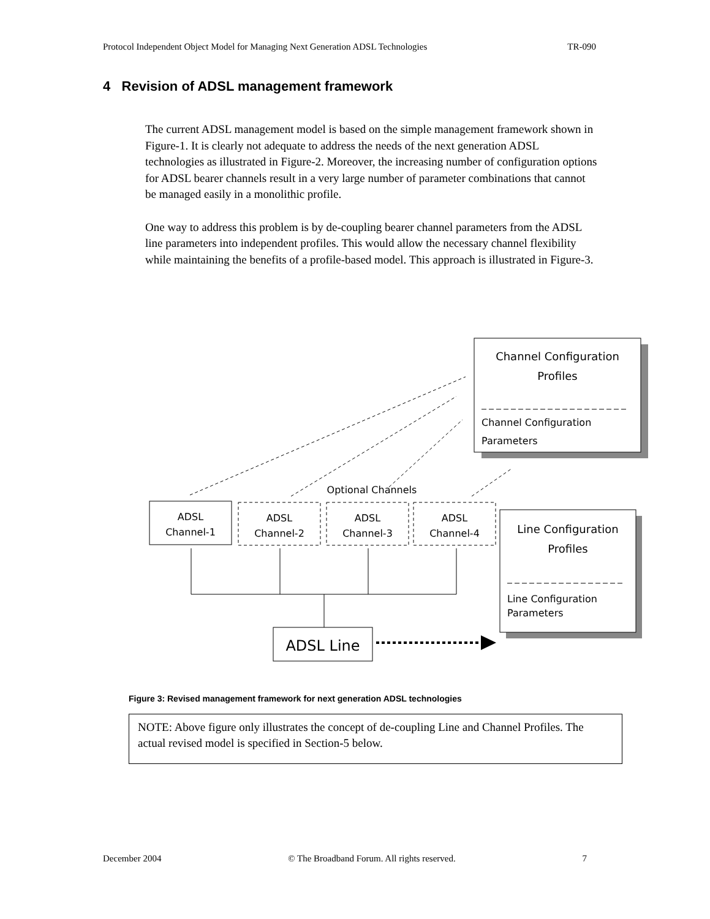Protocol Independent Object Model for Managing Next Generation ADSL Technologies TR-090
4 Revision of ADSL management framework
The current ADSL management model is based on the simple management framework shown in Figure-1. It is clearly not adequate to address the needs of the next generation ADSL technologies as illustrated in Figure-2. Moreover, the increasing number of configuration options for ADSL bearer channels result in a very large number of parameter combinations that cannot be managed easily in a monolithic profile.
One way to address this problem is by de-coupling bearer channel parameters from the ADSL line parameters into independent profiles. This would allow the necessary channel flexibility while maintaining the benefits of a profile-based model. This approach is illustrated in Figure-3.
Channel Configuration
Profiles
Channel Configuration
Parameters
Line Configuration
Profiles
Line Configuration
Parameters
Optional Channels
ADSL
Channel-1
ADSL
Channel-2
ADSL
Channel-3
ADSL
Channel-4
ADSL Line
Figure 3: Revised management framework for next generation ADSL technologies
NOTE: Above figure only illustrates the concept of de-coupling Line and Channel Profiles. The actual revised model is specified in Section-5 below.
December 2004 © The Broadband Forum. All rights reserved. 7